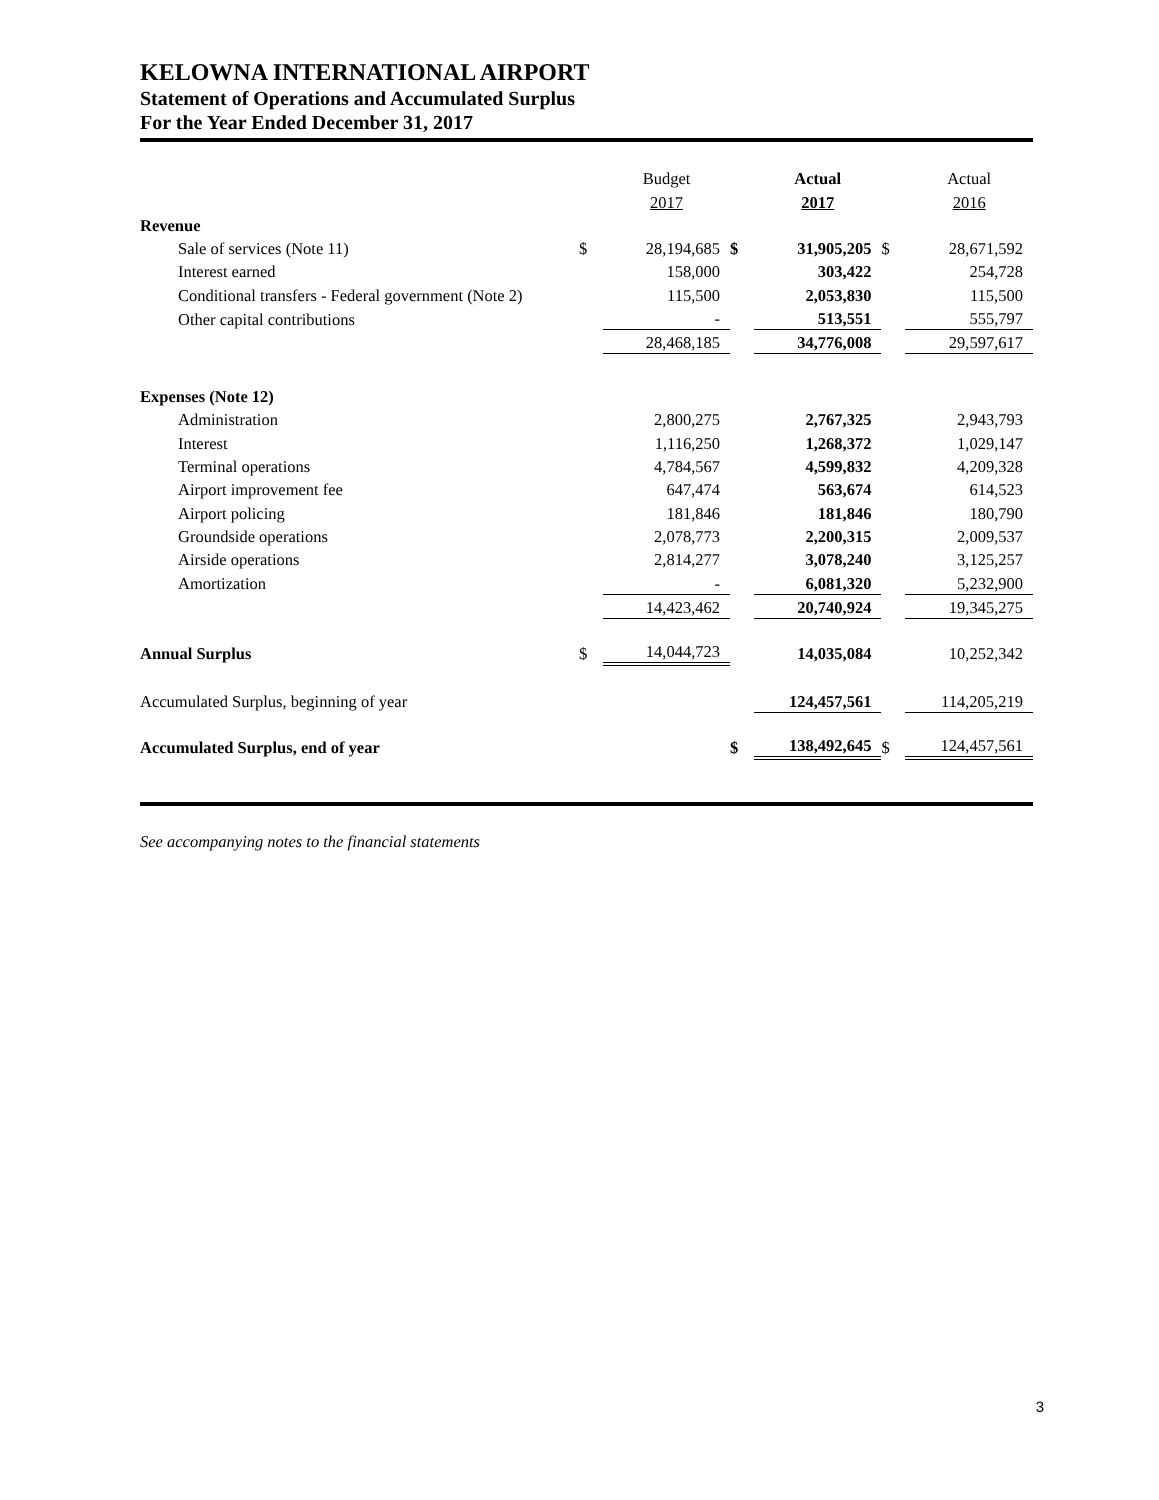KELOWNA INTERNATIONAL AIRPORT
Statement of Operations and Accumulated Surplus
For the Year Ended December 31, 2017
| | | Budget | | Actual | | Actual |
| | | 2017 | | 2017 | | 2016 |
| Revenue | | | | | | |
| Sale of services (Note 11) | $ | 28,194,685 | $ | 31,905,205 | $ | 28,671,592 |
| Interest earned | | 158,000 | | 303,422 | | 254,728 |
| Conditional transfers - Federal government (Note 2) | | 115,500 | | 2,053,830 | | 115,500 |
| Other capital contributions | | - | | 513,551 | | 555,797 |
| | | 28,468,185 | | 34,776,008 | | 29,597,617 |
| Expenses (Note 12) | | | | | | |
| Administration | | 2,800,275 | | 2,767,325 | | 2,943,793 |
| Interest | | 1,116,250 | | 1,268,372 | | 1,029,147 |
| Terminal operations | | 4,784,567 | | 4,599,832 | | 4,209,328 |
| Airport improvement fee | | 647,474 | | 563,674 | | 614,523 |
| Airport policing | | 181,846 | | 181,846 | | 180,790 |
| Groundside operations | | 2,078,773 | | 2,200,315 | | 2,009,537 |
| Airside operations | | 2,814,277 | | 3,078,240 | | 3,125,257 |
| Amortization | | - | | 6,081,320 | | 5,232,900 |
| | | 14,423,462 | | 20,740,924 | | 19,345,275 |
| Annual Surplus | $ | 14,044,723 | | 14,035,084 | | 10,252,342 |
| Accumulated Surplus, beginning of year | | | | 124,457,561 | | 114,205,219 |
| Accumulated Surplus, end of year | | | $ | 138,492,645 | $ | 124,457,561 |
See accompanying notes to the financial statements
3